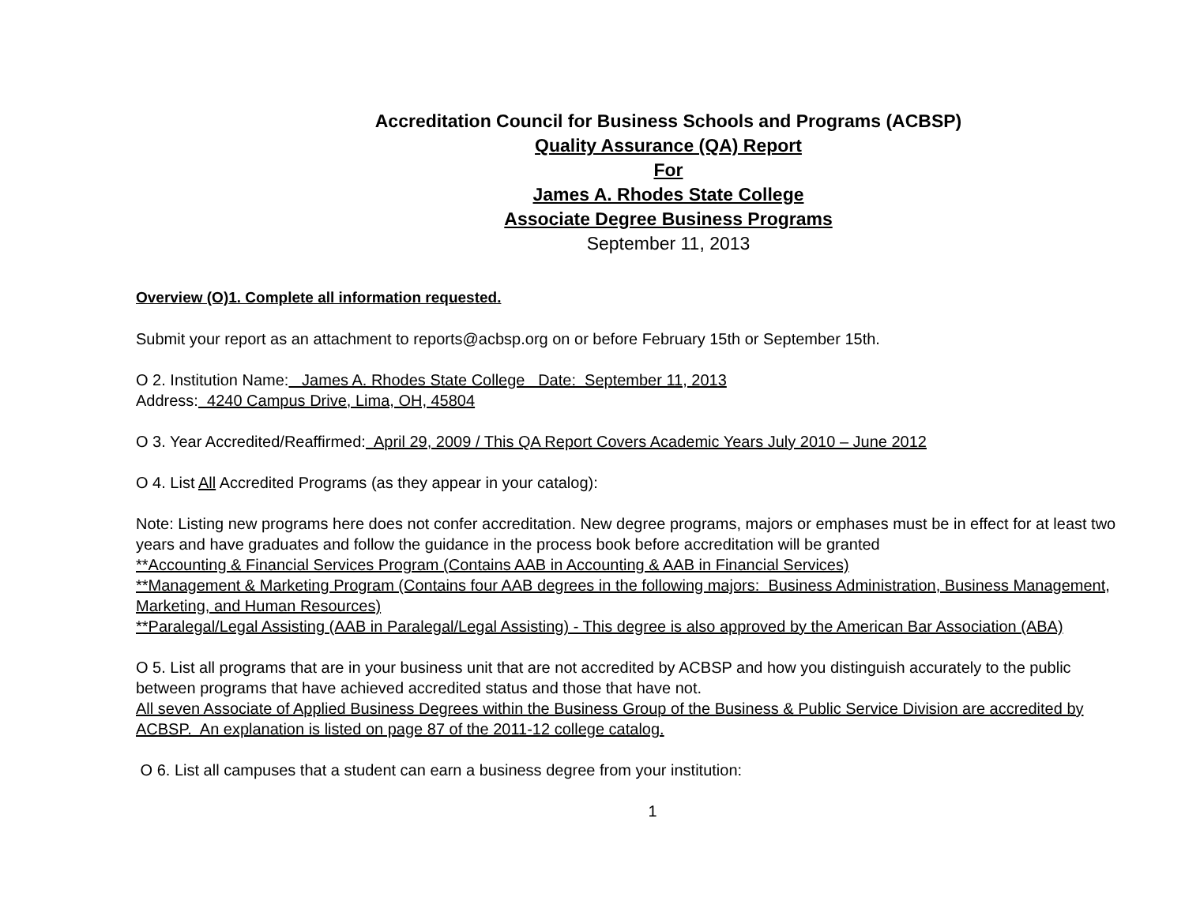Accreditation Council for Business Schools and Programs (ACBSP)
Quality Assurance (QA) Report
For
James A. Rhodes State College
Associate Degree Business Programs
September 11, 2013
Overview (O)1. Complete all information requested.
Submit your report as an attachment to reports@acbsp.org on or before February 15th or September 15th.
O 2. Institution Name: James A. Rhodes State College Date: September 11, 2013
Address: 4240 Campus Drive, Lima, OH, 45804
O 3. Year Accredited/Reaffirmed: April 29, 2009 / This QA Report Covers Academic Years July 2010 – June 2012
O 4. List All Accredited Programs (as they appear in your catalog):
Note: Listing new programs here does not confer accreditation. New degree programs, majors or emphases must be in effect for at least two years and have graduates and follow the guidance in the process book before accreditation will be granted
**Accounting & Financial Services Program (Contains AAB in Accounting & AAB in Financial Services)
**Management & Marketing Program (Contains four AAB degrees in the following majors: Business Administration, Business Management, Marketing, and Human Resources)
**Paralegal/Legal Assisting (AAB in Paralegal/Legal Assisting) - This degree is also approved by the American Bar Association (ABA)
O 5. List all programs that are in your business unit that are not accredited by ACBSP and how you distinguish accurately to the public between programs that have achieved accredited status and those that have not.
All seven Associate of Applied Business Degrees within the Business Group of the Business & Public Service Division are accredited by ACBSP. An explanation is listed on page 87 of the 2011-12 college catalog.
O 6. List all campuses that a student can earn a business degree from your institution:
1